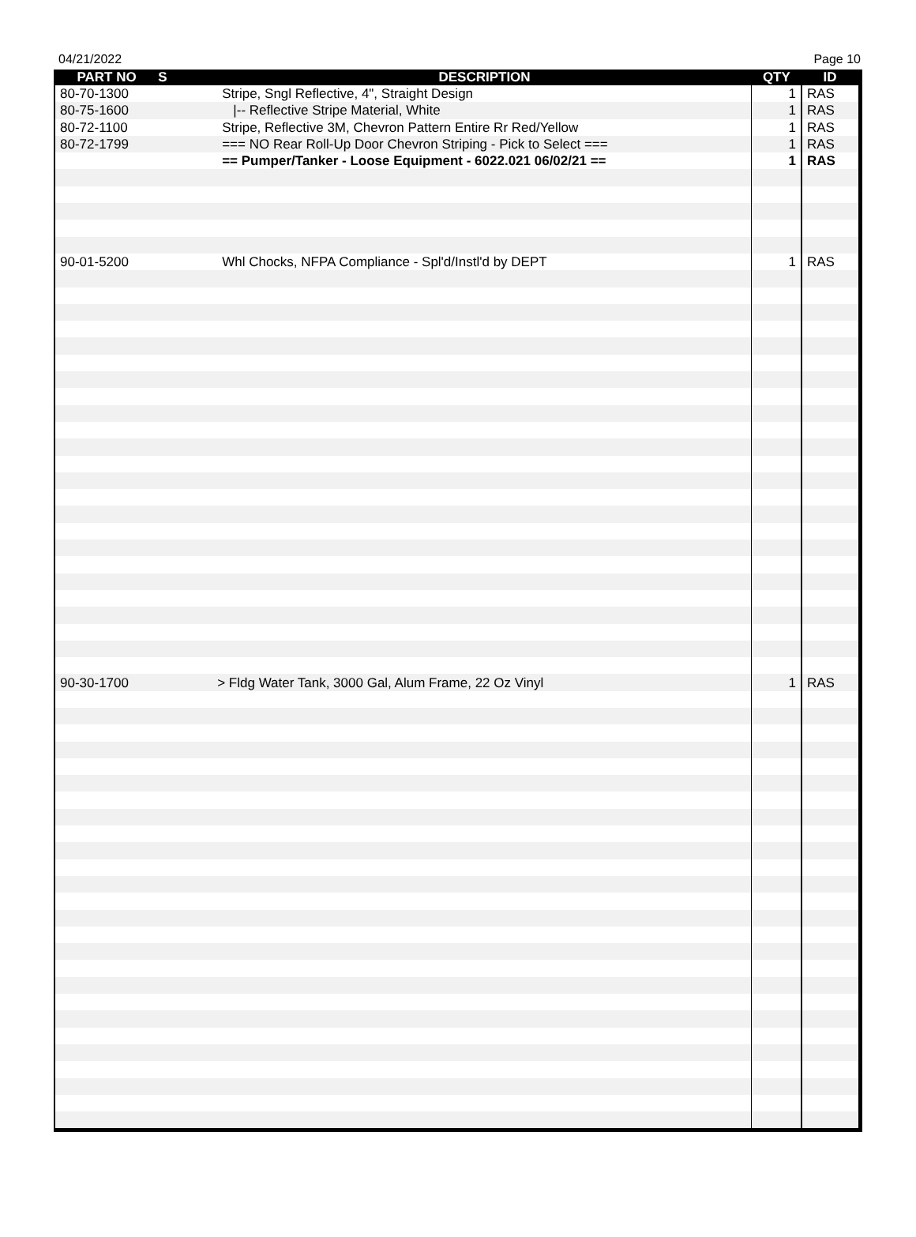04/21/2022 Page 10
| PART NO | S | DESCRIPTION | QTY | ID |
| --- | --- | --- | --- | --- |
| 80-70-1300 | | Stripe, Sngl Reflective, 4", Straight Design | 1 | RAS |
| 80-75-1600 | | /-- Reflective Stripe Material, White | 1 | RAS |
| 80-72-1100 | | Stripe, Reflective 3M, Chevron Pattern Entire Rr Red/Yellow | 1 | RAS |
| 80-72-1799 | | === NO Rear Roll-Up Door Chevron Striping - Pick to Select === | 1 | RAS |
| | | == Pumper/Tanker - Loose Equipment - 6022.021 06/02/21 == | 1 | RAS |
| 90-01-5200 | | Whl Chocks, NFPA Compliance - Spl'd/Instl'd by DEPT | 1 | RAS |
| 90-30-1700 | | > Fldg Water Tank, 3000 Gal, Alum Frame, 22 Oz Vinyl | 1 | RAS |